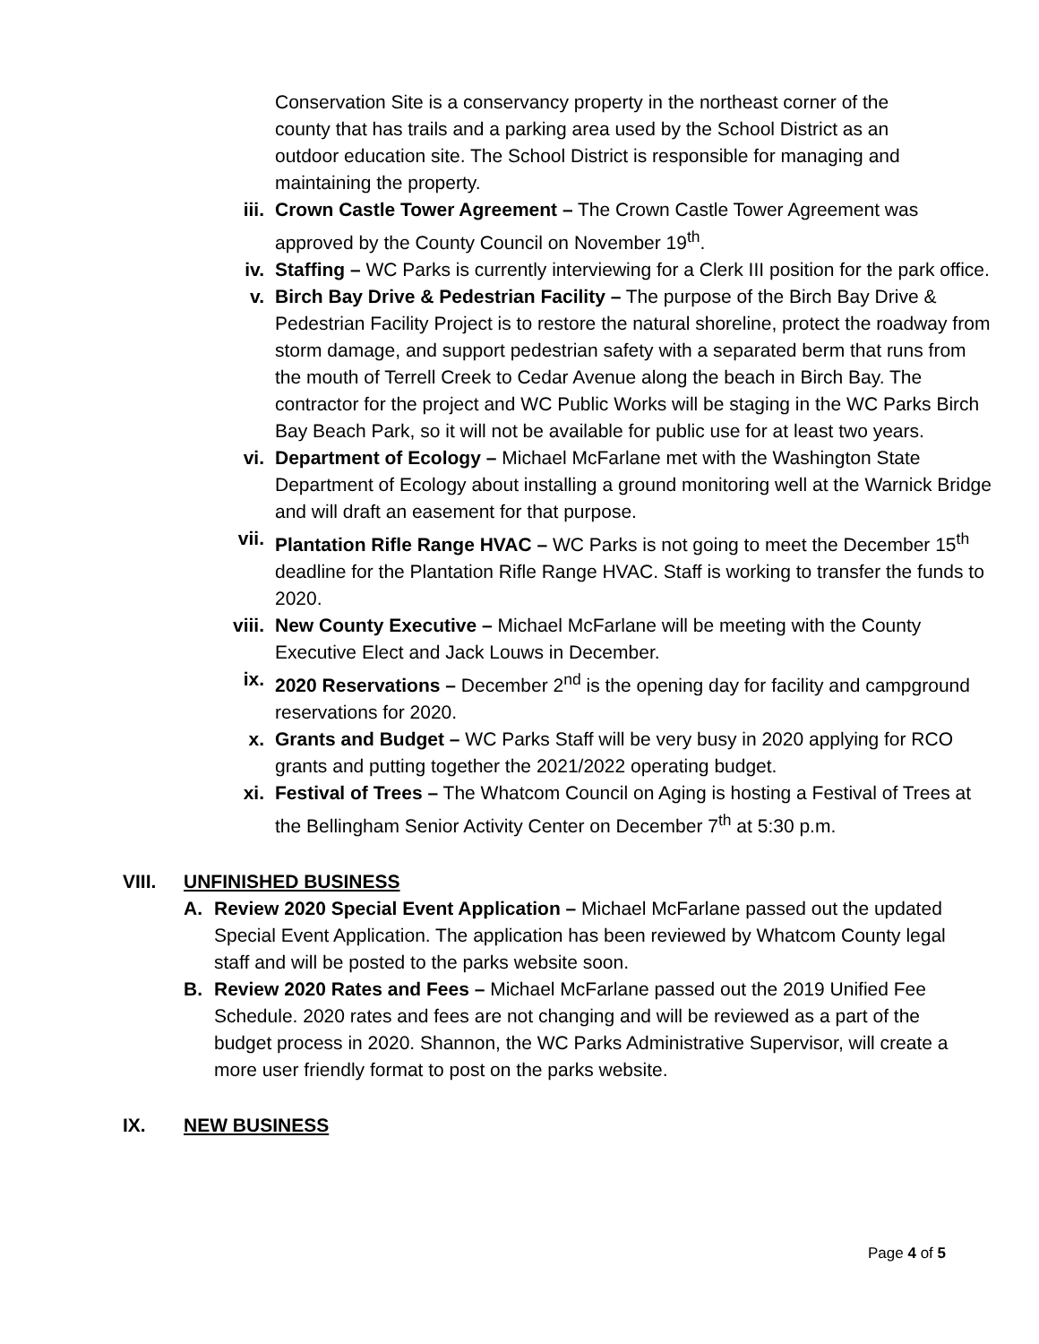Conservation Site is a conservancy property in the northeast corner of the county that has trails and a parking area used by the School District as an outdoor education site. The School District is responsible for managing and maintaining the property.
iii. Crown Castle Tower Agreement – The Crown Castle Tower Agreement was approved by the County Council on November 19<sup>th</sup>.
iv. Staffing – WC Parks is currently interviewing for a Clerk III position for the park office.
v. Birch Bay Drive & Pedestrian Facility – The purpose of the Birch Bay Drive & Pedestrian Facility Project is to restore the natural shoreline, protect the roadway from storm damage, and support pedestrian safety with a separated berm that runs from the mouth of Terrell Creek to Cedar Avenue along the beach in Birch Bay. The contractor for the project and WC Public Works will be staging in the WC Parks Birch Bay Beach Park, so it will not be available for public use for at least two years.
vi. Department of Ecology – Michael McFarlane met with the Washington State Department of Ecology about installing a ground monitoring well at the Warnick Bridge and will draft an easement for that purpose.
vii. Plantation Rifle Range HVAC – WC Parks is not going to meet the December 15<sup>th</sup> deadline for the Plantation Rifle Range HVAC. Staff is working to transfer the funds to 2020.
viii. New County Executive – Michael McFarlane will be meeting with the County Executive Elect and Jack Louws in December.
ix. 2020 Reservations – December 2<sup>nd</sup> is the opening day for facility and campground reservations for 2020.
x. Grants and Budget – WC Parks Staff will be very busy in 2020 applying for RCO grants and putting together the 2021/2022 operating budget.
xi. Festival of Trees – The Whatcom Council on Aging is hosting a Festival of Trees at the Bellingham Senior Activity Center on December 7<sup>th</sup> at 5:30 p.m.
VIII. UNFINISHED BUSINESS
A. Review 2020 Special Event Application – Michael McFarlane passed out the updated Special Event Application. The application has been reviewed by Whatcom County legal staff and will be posted to the parks website soon.
B. Review 2020 Rates and Fees – Michael McFarlane passed out the 2019 Unified Fee Schedule. 2020 rates and fees are not changing and will be reviewed as a part of the budget process in 2020. Shannon, the WC Parks Administrative Supervisor, will create a more user friendly format to post on the parks website.
IX. NEW BUSINESS
Page 4 of 5